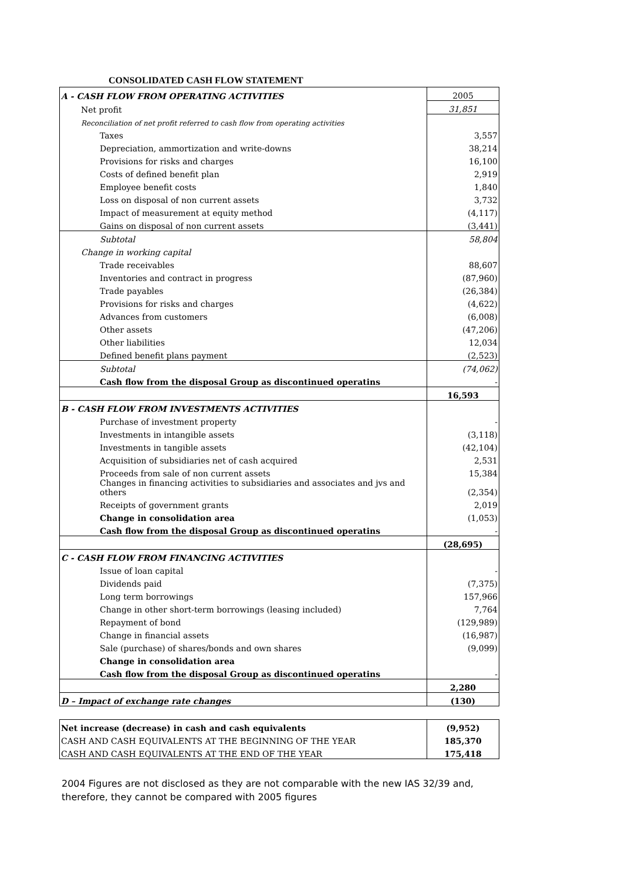CONSOLIDATED CASH FLOW STATEMENT
| A - CASH FLOW FROM OPERATING ACTIVITIES | 2005 |
| Net profit | 31,851 |
| Reconciliation of net profit referred to cash flow from operating activities | |
| Taxes | 3,557 |
| Depreciation, ammortization and write-downs | 38,214 |
| Provisions for risks and charges | 16,100 |
| Costs of defined benefit plan | 2,919 |
| Employee benefit costs | 1,840 |
| Loss on disposal of non current assets | 3,732 |
| Impact of measurement at equity method | (4,117) |
| Gains on disposal of non current assets | (3,441) |
| Subtotal | 58,804 |
| Change in working capital | |
| Trade receivables | 88,607 |
| Inventories and contract in progress | (87,960) |
| Trade payables | (26,384) |
| Provisions for risks and charges | (4,622) |
| Advances from customers | (6,008) |
| Other assets | (47,206) |
| Other liabilities | 12,034 |
| Defined benefit plans payment | (2,523) |
| Subtotal | (74,062) |
| Cash flow from the disposal Group as discontinued operatins | - |
| | 16,593 |
| B - CASH FLOW FROM INVESTMENTS ACTIVITIES | |
| Purchase of investment property | - |
| Investments in intangible assets | (3,118) |
| Investments in tangible assets | (42,104) |
| Acquisition of subsidiaries net of cash acquired | 2,531 |
| Proceeds from sale of non current assets | 15,384 |
| Changes in financing activities to subsidiaries and associates and jvs and others | (2,354) |
| Receipts of government grants | 2,019 |
| Change in consolidation area | (1,053) |
| Cash flow from the disposal Group as discontinued operatins | - |
| | (28,695) |
| C - CASH FLOW FROM FINANCING ACTIVITIES | |
| Issue of loan capital | - |
| Dividends paid | (7,375) |
| Long term borrowings | 157,966 |
| Change in other short-term borrowings (leasing included) | 7,764 |
| Repayment of bond | (129,989) |
| Change in financial assets | (16,987) |
| Sale (purchase) of shares/bonds and own shares | (9,099) |
| Change in consolidation area | |
| Cash flow from the disposal Group as discontinued operatins | - |
| | 2,280 |
| D – Impact of exchange rate changes | (130) |
| Net increase (decrease) in cash and cash equivalents | (9,952) |
| CASH AND CASH EQUIVALENTS AT THE BEGINNING OF THE YEAR | 185,370 |
| CASH AND CASH EQUIVALENTS AT THE END OF THE YEAR | 175,418 |
2004 Figures are not disclosed as they are not comparable with the new IAS 32/39 and, therefore, they cannot be compared with 2005 figures